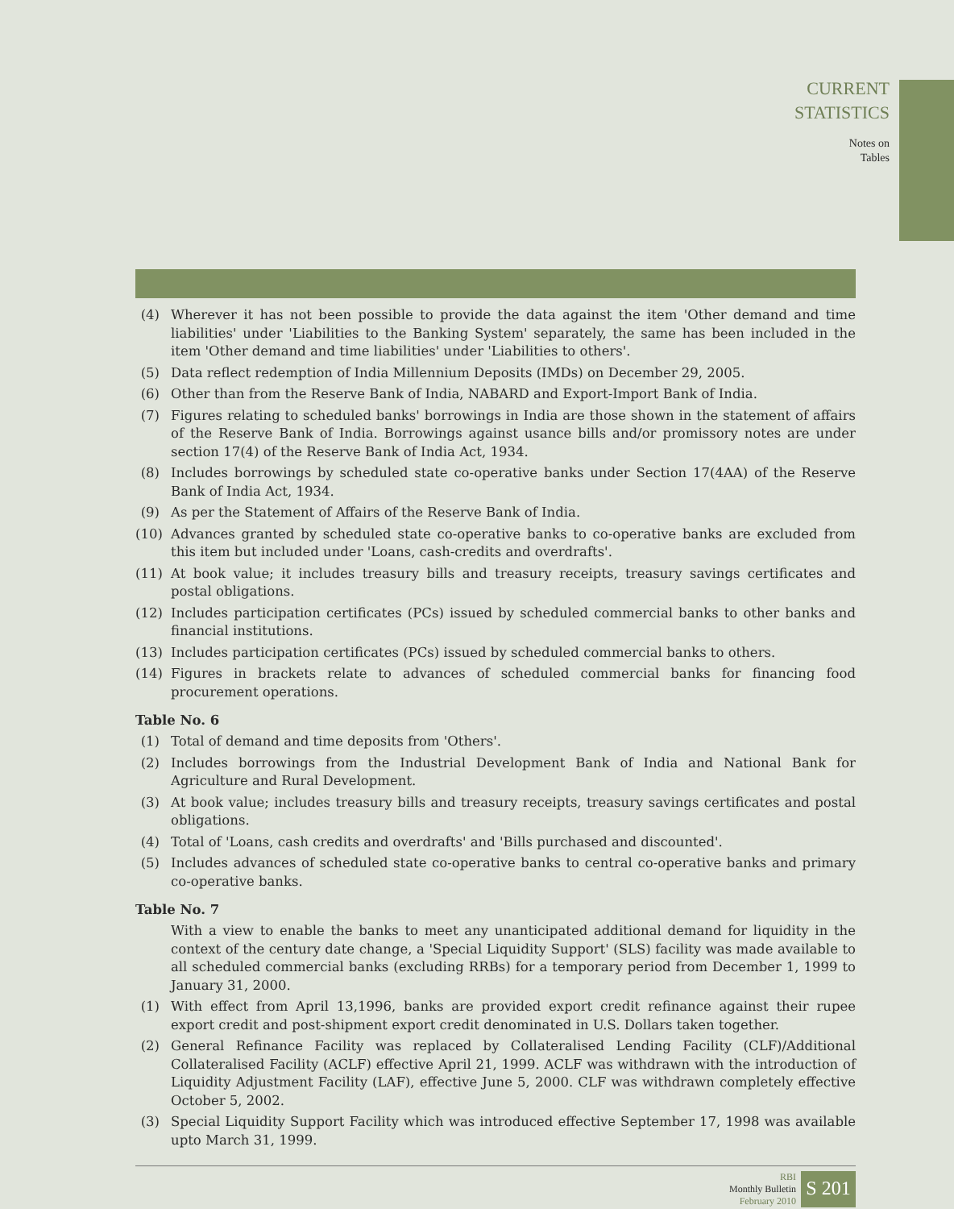CURRENT
STATISTICS
Notes on
Tables
(4) Wherever it has not been possible to provide the data against the item 'Other demand and time liabilities' under 'Liabilities to the Banking System' separately, the same has been included in the item 'Other demand and time liabilities' under 'Liabilities to others'.
(5) Data reflect redemption of India Millennium Deposits (IMDs) on December 29, 2005.
(6) Other than from the Reserve Bank of India, NABARD and Export-Import Bank of India.
(7) Figures relating to scheduled banks' borrowings in India are those shown in the statement of affairs of the Reserve Bank of India. Borrowings against usance bills and/or promissory notes are under section 17(4) of the Reserve Bank of India Act, 1934.
(8) Includes borrowings by scheduled state co-operative banks under Section 17(4AA) of the Reserve Bank of India Act, 1934.
(9) As per the Statement of Affairs of the Reserve Bank of India.
(10) Advances granted by scheduled state co-operative banks to co-operative banks are excluded from this item but included under 'Loans, cash-credits and overdrafts'.
(11) At book value; it includes treasury bills and treasury receipts, treasury savings certificates and postal obligations.
(12) Includes participation certificates (PCs) issued by scheduled commercial banks to other banks and financial institutions.
(13) Includes participation certificates (PCs) issued by scheduled commercial banks to others.
(14) Figures in brackets relate to advances of scheduled commercial banks for financing food procurement operations.
Table No. 6
(1) Total of demand and time deposits from 'Others'.
(2) Includes borrowings from the Industrial Development Bank of India and National Bank for Agriculture and Rural Development.
(3) At book value; includes treasury bills and treasury receipts, treasury savings certificates and postal obligations.
(4) Total of 'Loans, cash credits and overdrafts' and 'Bills purchased and discounted'.
(5) Includes advances of scheduled state co-operative banks to central co-operative banks and primary co-operative banks.
Table No. 7
With a view to enable the banks to meet any unanticipated additional demand for liquidity in the context of the century date change, a 'Special Liquidity Support' (SLS) facility was made available to all scheduled commercial banks (excluding RRBs) for a temporary period from December 1, 1999 to January 31, 2000.
(1) With effect from April 13,1996, banks are provided export credit refinance against their rupee export credit and post-shipment export credit denominated in U.S. Dollars taken together.
(2) General Refinance Facility was replaced by Collateralised Lending Facility (CLF)/Additional Collateralised Facility (ACLF) effective April 21, 1999. ACLF was withdrawn with the introduction of Liquidity Adjustment Facility (LAF), effective June 5, 2000. CLF was withdrawn completely effective October 5, 2002.
(3) Special Liquidity Support Facility which was introduced effective September 17, 1998 was available upto March 31, 1999.
RBI
Monthly Bulletin
February 2010
S 201